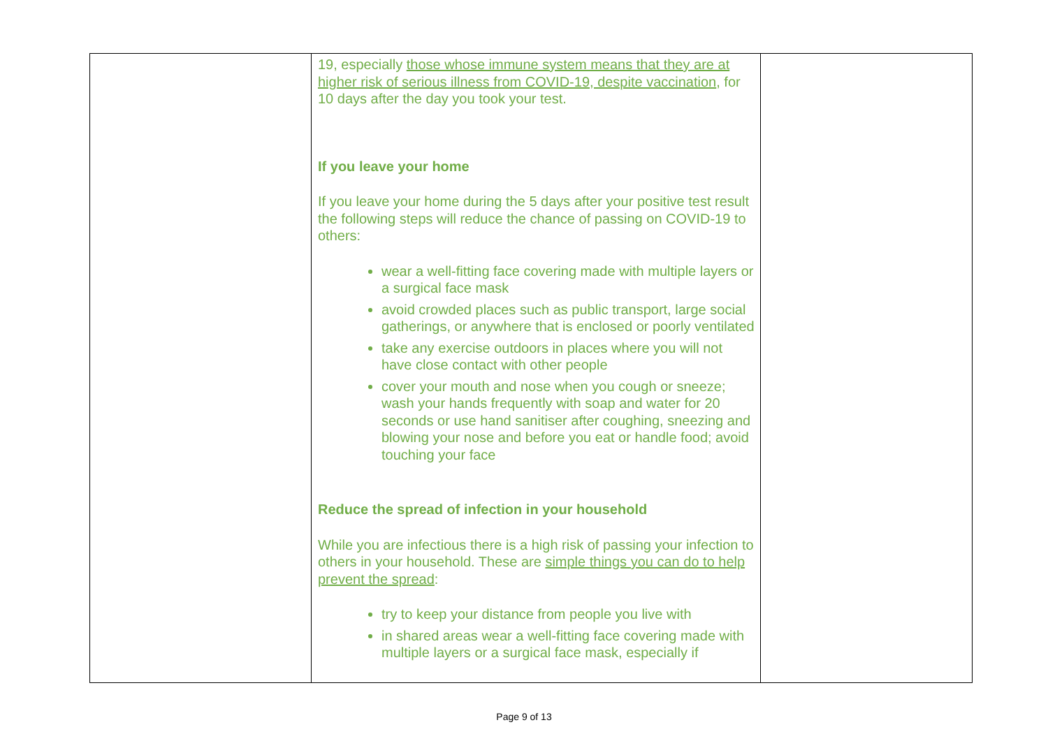| | 19, especially those whose immune system means that they are at higher risk of serious illness from COVID-19, despite vaccination , for 10 days after the day you took your test. If you leave your home If you leave your home during the 5 days after your positive test result the following steps will reduce the chance of passing on COVID-19 to others: wear a well-fitting face covering made with multiple layers or a surgical face mask avoid crowded places such as public transport, large social gatherings, or anywhere that is enclosed or poorly ventilated take any exercise outdoors in places where you will not have close contact with other people cover your mouth and nose when you cough or sneeze; wash your hands frequently with soap and water for 20 seconds or use hand sanitiser after coughing, sneezing and blowing your nose and before you eat or handle food; avoid touching your face Reduce the spread of infection in your household While you are infectious there is a high risk of passing your infection to others in your household. These are simple things you can do to help prevent the spread : try to keep your distance from people you live with in shared areas wear a well-fitting face covering made with multiple layers or a surgical face mask, especially if | |
Page 9 of 13